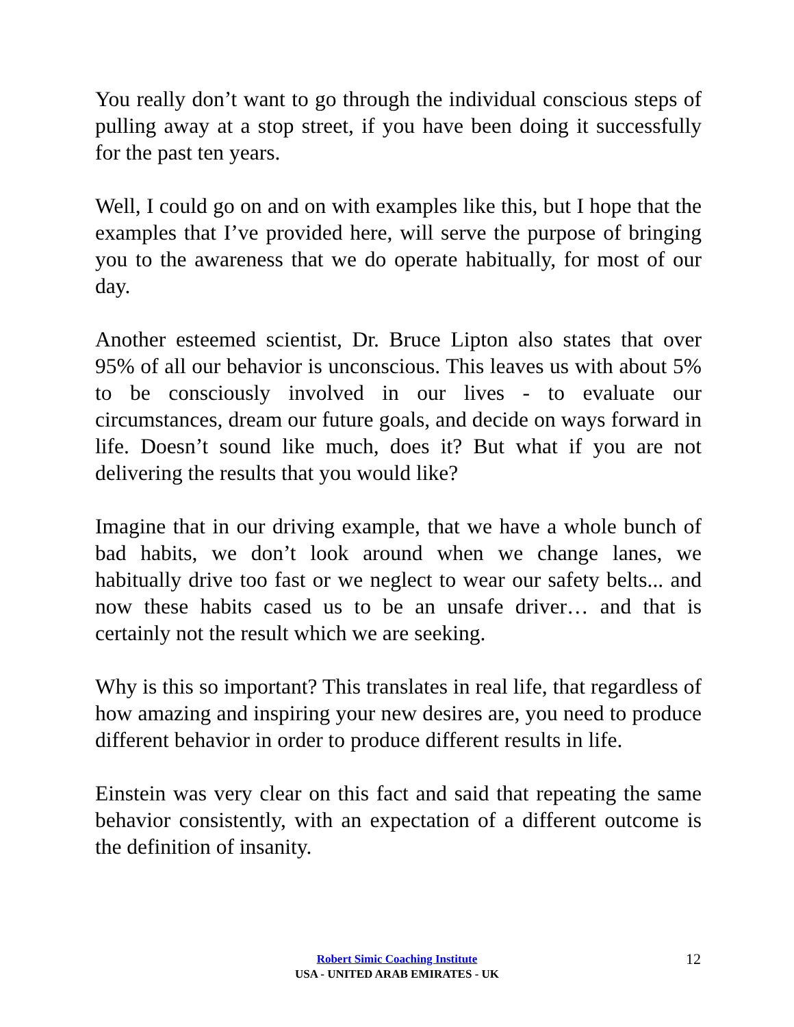You really don’t want to go through the individual conscious steps of pulling away at a stop street, if you have been doing it successfully for the past ten years.
Well, I could go on and on with examples like this, but I hope that the examples that I’ve provided here, will serve the purpose of bringing you to the awareness that we do operate habitually, for most of our day.
Another esteemed scientist, Dr. Bruce Lipton also states that over 95% of all our behavior is unconscious. This leaves us with about 5% to be consciously involved in our lives - to evaluate our circumstances, dream our future goals, and decide on ways forward in life. Doesn’t sound like much, does it? But what if you are not delivering the results that you would like?
Imagine that in our driving example, that we have a whole bunch of bad habits, we don’t look around when we change lanes, we habitually drive too fast or we neglect to wear our safety belts... and now these habits cased us to be an unsafe driver… and that is certainly not the result which we are seeking.
Why is this so important? This translates in real life, that regardless of how amazing and inspiring your new desires are, you need to produce different behavior in order to produce different results in life.
Einstein was very clear on this fact and said that repeating the same behavior consistently, with an expectation of a different outcome is the definition of insanity.
Robert Simic Coaching Institute
USA - UNITED ARAB EMIRATES - UK
12